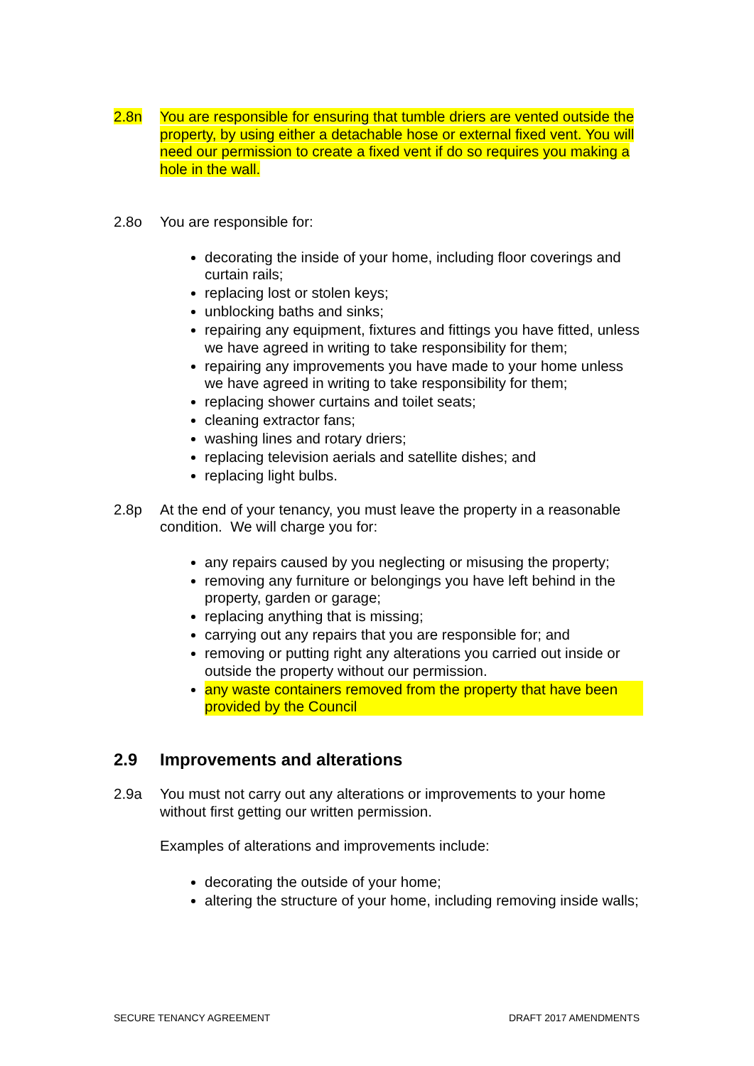2.8n You are responsible for ensuring that tumble driers are vented outside the property, by using either a detachable hose or external fixed vent. You will need our permission to create a fixed vent if do so requires you making a hole in the wall.
2.8o You are responsible for:
decorating the inside of your home, including floor coverings and curtain rails;
replacing lost or stolen keys;
unblocking baths and sinks;
repairing any equipment, fixtures and fittings you have fitted, unless we have agreed in writing to take responsibility for them;
repairing any improvements you have made to your home unless we have agreed in writing to take responsibility for them;
replacing shower curtains and toilet seats;
cleaning extractor fans;
washing lines and rotary driers;
replacing television aerials and satellite dishes; and
replacing light bulbs.
2.8p At the end of your tenancy, you must leave the property in a reasonable condition. We will charge you for:
any repairs caused by you neglecting or misusing the property;
removing any furniture or belongings you have left behind in the property, garden or garage;
replacing anything that is missing;
carrying out any repairs that you are responsible for; and
removing or putting right any alterations you carried out inside or outside the property without our permission.
any waste containers removed from the property that have been provided by the Council
2.9 Improvements and alterations
2.9a You must not carry out any alterations or improvements to your home without first getting our written permission.
Examples of alterations and improvements include:
decorating the outside of your home;
altering the structure of your home, including removing inside walls;
SECURE TENANCY AGREEMENT DRAFT 2017 AMENDMENTS